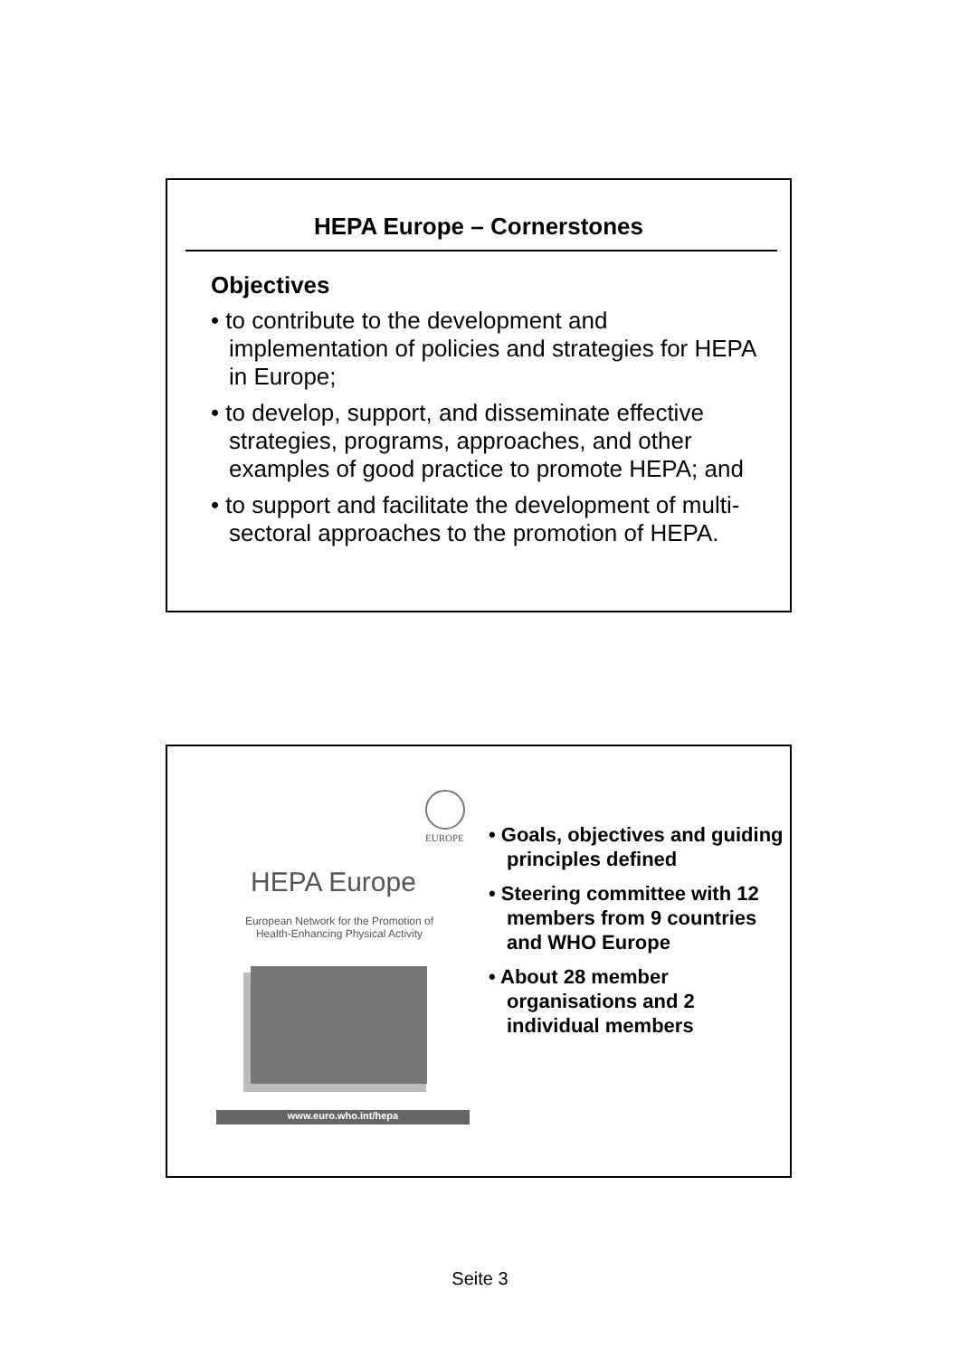HEPA Europe – Cornerstones
Objectives
• to contribute to the development and implementation of policies and strategies for HEPA in Europe;
• to develop, support, and disseminate effective strategies, programs, approaches, and other examples of good practice to promote HEPA; and
• to support and facilitate the development of multi-sectoral approaches to the promotion of HEPA.
EUROPE
HEPA Europe
European Network for the Promotion of Health-Enhancing Physical Activity
www.euro.who.int/hepa
• Goals, objectives and guiding principles defined
• Steering committee with 12 members from 9 countries and WHO Europe
• About 28 member organisations and 2 individual members
Seite 3